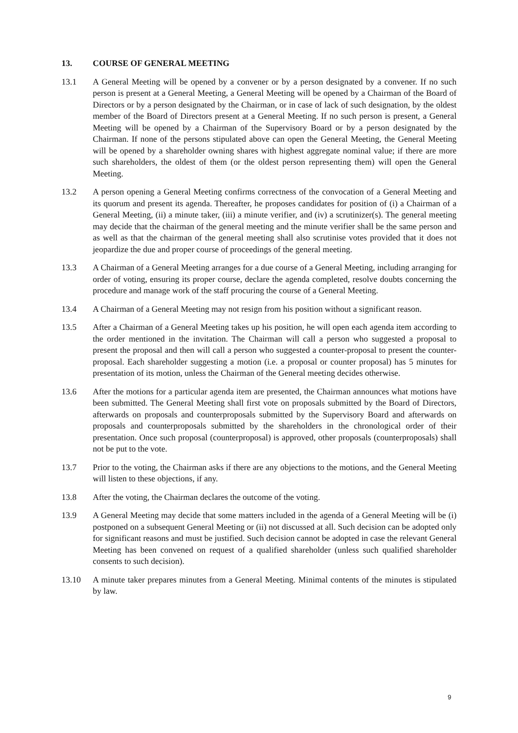13. COURSE OF GENERAL MEETING
13.1 A General Meeting will be opened by a convener or by a person designated by a convener. If no such person is present at a General Meeting, a General Meeting will be opened by a Chairman of the Board of Directors or by a person designated by the Chairman, or in case of lack of such designation, by the oldest member of the Board of Directors present at a General Meeting. If no such person is present, a General Meeting will be opened by a Chairman of the Supervisory Board or by a person designated by the Chairman. If none of the persons stipulated above can open the General Meeting, the General Meeting will be opened by a shareholder owning shares with highest aggregate nominal value; if there are more such shareholders, the oldest of them (or the oldest person representing them) will open the General Meeting.
13.2 A person opening a General Meeting confirms correctness of the convocation of a General Meeting and its quorum and present its agenda. Thereafter, he proposes candidates for position of (i) a Chairman of a General Meeting, (ii) a minute taker, (iii) a minute verifier, and (iv) a scrutinizer(s). The general meeting may decide that the chairman of the general meeting and the minute verifier shall be the same person and as well as that the chairman of the general meeting shall also scrutinise votes provided that it does not jeopardize the due and proper course of proceedings of the general meeting.
13.3 A Chairman of a General Meeting arranges for a due course of a General Meeting, including arranging for order of voting, ensuring its proper course, declare the agenda completed, resolve doubts concerning the procedure and manage work of the staff procuring the course of a General Meeting.
13.4 A Chairman of a General Meeting may not resign from his position without a significant reason.
13.5 After a Chairman of a General Meeting takes up his position, he will open each agenda item according to the order mentioned in the invitation. The Chairman will call a person who suggested a proposal to present the proposal and then will call a person who suggested a counter-proposal to present the counter-proposal. Each shareholder suggesting a motion (i.e. a proposal or counter proposal) has 5 minutes for presentation of its motion, unless the Chairman of the General meeting decides otherwise.
13.6 After the motions for a particular agenda item are presented, the Chairman announces what motions have been submitted. The General Meeting shall first vote on proposals submitted by the Board of Directors, afterwards on proposals and counterproposals submitted by the Supervisory Board and afterwards on proposals and counterproposals submitted by the shareholders in the chronological order of their presentation. Once such proposal (counterproposal) is approved, other proposals (counterproposals) shall not be put to the vote.
13.7 Prior to the voting, the Chairman asks if there are any objections to the motions, and the General Meeting will listen to these objections, if any.
13.8 After the voting, the Chairman declares the outcome of the voting.
13.9 A General Meeting may decide that some matters included in the agenda of a General Meeting will be (i) postponed on a subsequent General Meeting or (ii) not discussed at all. Such decision can be adopted only for significant reasons and must be justified. Such decision cannot be adopted in case the relevant General Meeting has been convened on request of a qualified shareholder (unless such qualified shareholder consents to such decision).
13.10 A minute taker prepares minutes from a General Meeting. Minimal contents of the minutes is stipulated by law.
9